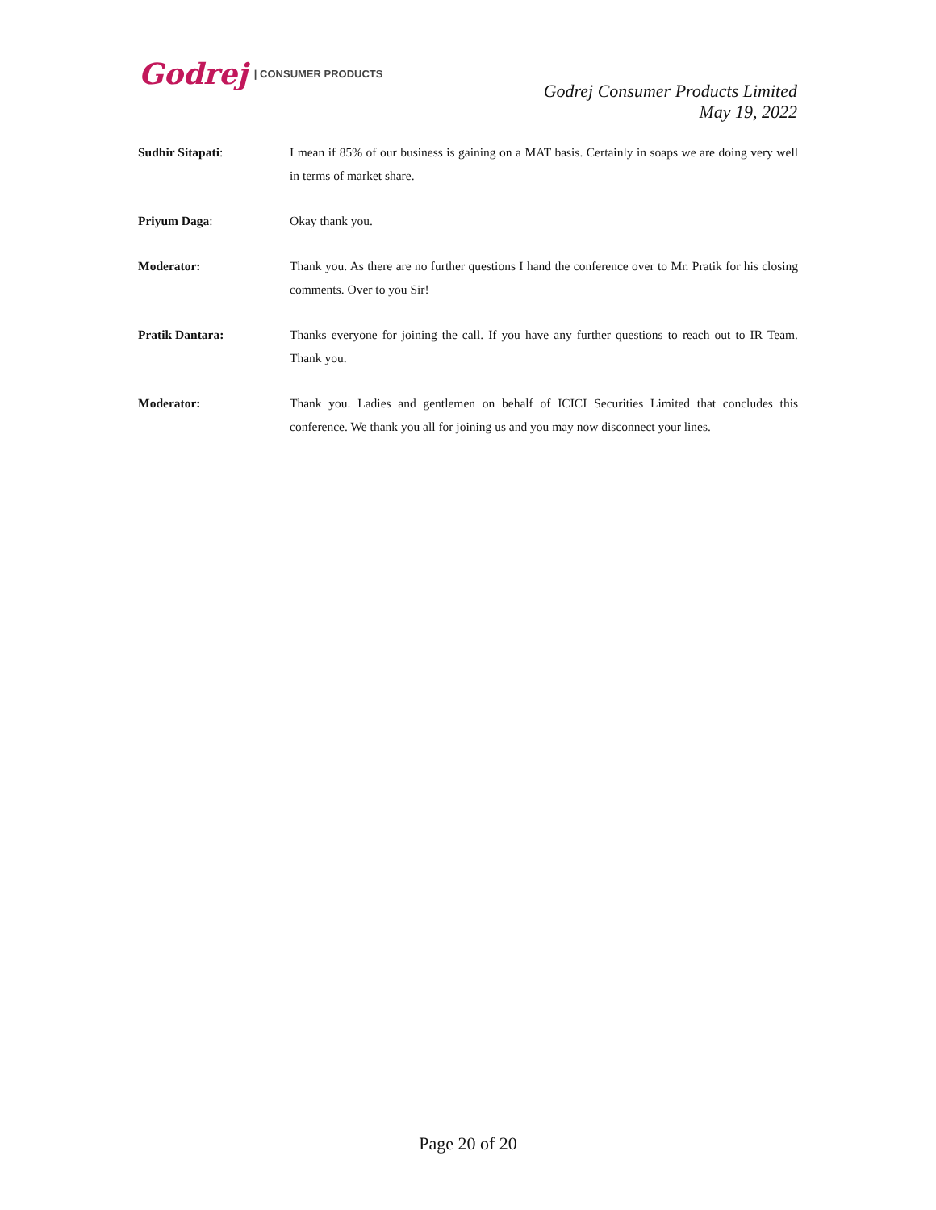Godrej | CONSUMER PRODUCTS
Godrej Consumer Products Limited
May 19, 2022
Sudhir Sitapati: I mean if 85% of our business is gaining on a MAT basis. Certainly in soaps we are doing very well in terms of market share.
Priyum Daga: Okay thank you.
Moderator: Thank you. As there are no further questions I hand the conference over to Mr. Pratik for his closing comments. Over to you Sir!
Pratik Dantara: Thanks everyone for joining the call. If you have any further questions to reach out to IR Team. Thank you.
Moderator: Thank you. Ladies and gentlemen on behalf of ICICI Securities Limited that concludes this conference. We thank you all for joining us and you may now disconnect your lines.
Page 20 of 20